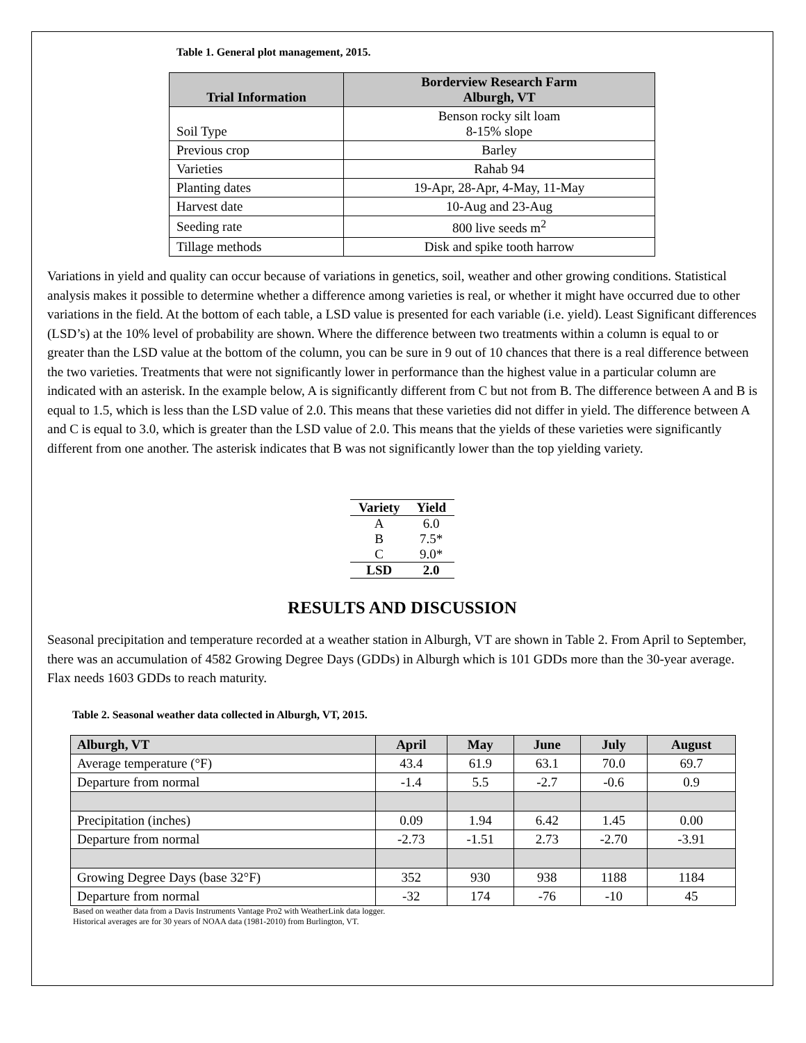Table 1. General plot management, 2015.
| Trial Information | Borderview Research Farm Alburgh, VT |
| --- | --- |
| Soil Type | Benson rocky silt loam 8-15% slope |
| Previous crop | Barley |
| Varieties | Rahab 94 |
| Planting dates | 19-Apr, 28-Apr, 4-May, 11-May |
| Harvest date | 10-Aug and 23-Aug |
| Seeding rate | 800 live seeds m<sup>2</sup> |
| Tillage methods | Disk and spike tooth harrow |
Variations in yield and quality can occur because of variations in genetics, soil, weather and other growing conditions. Statistical analysis makes it possible to determine whether a difference among varieties is real, or whether it might have occurred due to other variations in the field. At the bottom of each table, a LSD value is presented for each variable (i.e. yield). Least Significant differences (LSD’s) at the 10% level of probability are shown. Where the difference between two treatments within a column is equal to or greater than the LSD value at the bottom of the column, you can be sure in 9 out of 10 chances that there is a real difference between the two varieties. Treatments that were not significantly lower in performance than the highest value in a particular column are indicated with an asterisk. In the example below, A is significantly different from C but not from B. The difference between A and B is equal to 1.5, which is less than the LSD value of 2.0. This means that these varieties did not differ in yield. The difference between A and C is equal to 3.0, which is greater than the LSD value of 2.0. This means that the yields of these varieties were significantly different from one another. The asterisk indicates that B was not significantly lower than the top yielding variety.
| Variety | Yield |
| --- | --- |
| A | 6.0 |
| B | 7.5* |
| C | 9.0* |
| LSD | 2.0 |
RESULTS AND DISCUSSION
Seasonal precipitation and temperature recorded at a weather station in Alburgh, VT are shown in Table 2. From April to September, there was an accumulation of 4582 Growing Degree Days (GDDs) in Alburgh which is 101 GDDs more than the 30-year average. Flax needs 1603 GDDs to reach maturity.
Table 2. Seasonal weather data collected in Alburgh, VT, 2015.
| Alburgh, VT | April | May | June | July | August |
| --- | --- | --- | --- | --- | --- |
| Average temperature (°F) | 43.4 | 61.9 | 63.1 | 70.0 | 69.7 |
| Departure from normal | -1.4 | 5.5 | -2.7 | -0.6 | 0.9 |
| Precipitation (inches) | 0.09 | 1.94 | 6.42 | 1.45 | 0.00 |
| Departure from normal | -2.73 | -1.51 | 2.73 | -2.70 | -3.91 |
| Growing Degree Days (base 32°F) | 352 | 930 | 938 | 1188 | 1184 |
| Departure from normal | -32 | 174 | -76 | -10 | 45 |
Based on weather data from a Davis Instruments Vantage Pro2 with WeatherLink data logger.
Historical averages are for 30 years of NOAA data (1981-2010) from Burlington, VT.